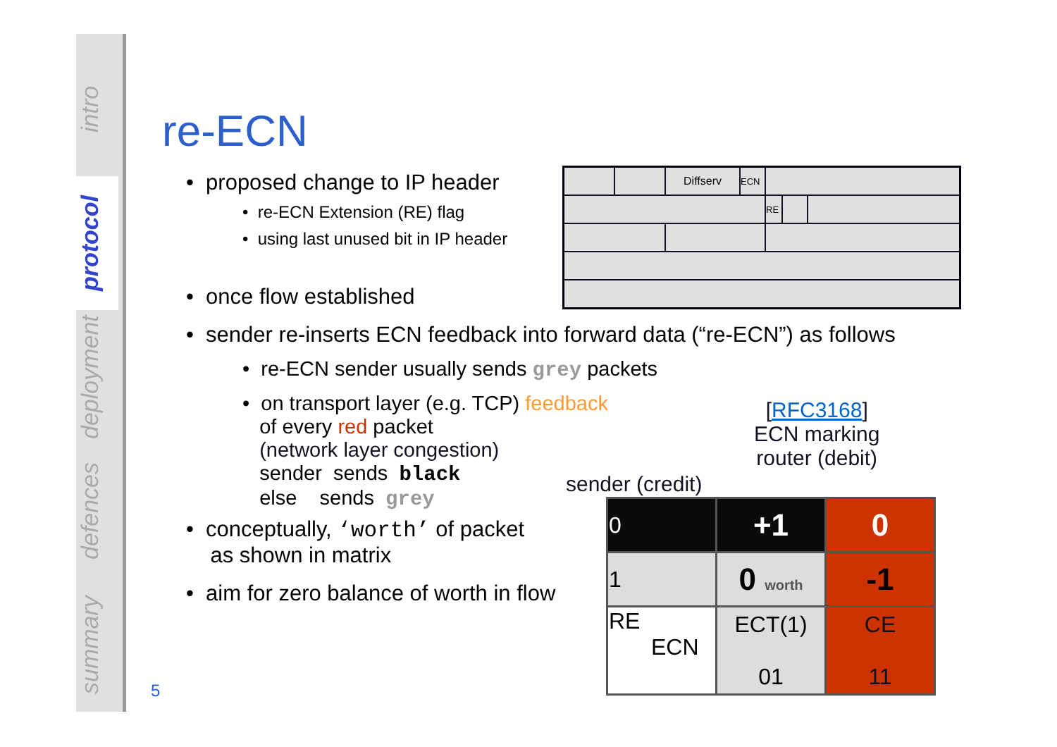intro
protocol
deployment
defences
summary
re-ECN
• proposed change to IP header
• re-ECN Extension (RE) flag
• using last unused bit in IP header
• once flow established
• sender re-inserts ECN feedback into forward data (“re-ECN”) as follows
• re-ECN sender usually sends grey packets
• on transport layer (e.g. TCP) feedback
of every red packet
(network layer congestion)
sender sends black
else sends grey
• conceptually, ‘worth’ of packet
as shown in matrix
• aim for zero balance of worth in flow
| | | Diffserv | ECN | | | |
| | | | | RE | | |
[RFC3168]
ECN marking
router (debit)
sender (credit)
| 0 | +1 | 0 |
| 1 | 0 worth | -1 |
| RE ECN | ECT(1) 01 | CE 11 |
5